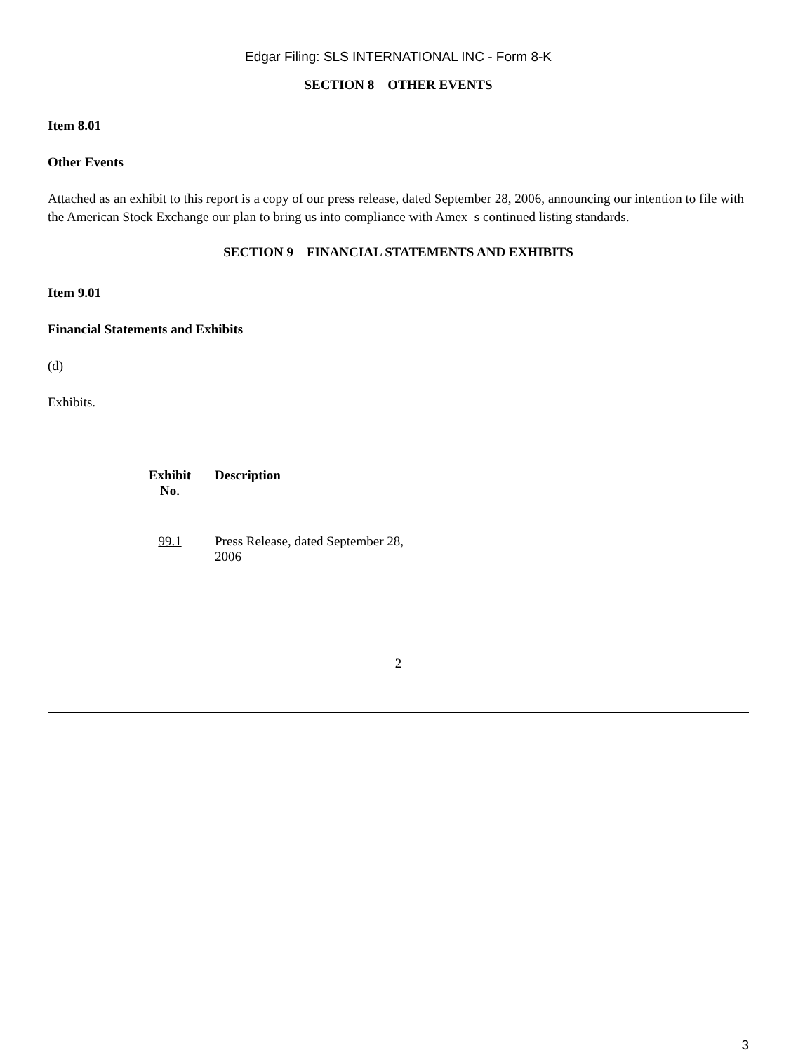Edgar Filing: SLS INTERNATIONAL INC - Form 8-K
SECTION 8 OTHER EVENTS
Item 8.01
Other Events
Attached as an exhibit to this report is a copy of our press release, dated September 28, 2006, announcing our intention to file with the American Stock Exchange our plan to bring us into compliance with Amex s continued listing standards.
SECTION 9 FINANCIAL STATEMENTS AND EXHIBITS
Item 9.01
Financial Statements and Exhibits
(d)
Exhibits.
| Exhibit No. | Description |
| --- | --- |
| 99.1 | Press Release, dated September 28, 2006 |
2
3